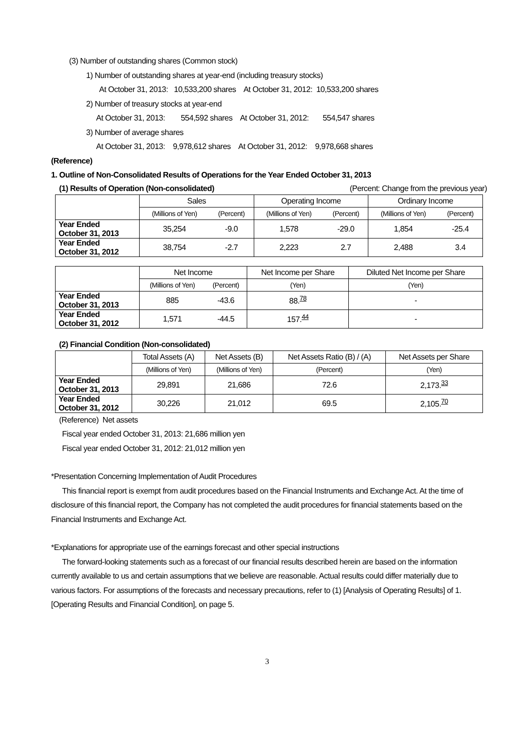(3) Number of outstanding shares (Common stock)
1) Number of outstanding shares at year-end (including treasury stocks)
At October 31, 2013: 10,533,200 shares At October 31, 2012: 10,533,200 shares
2) Number of treasury stocks at year-end
At October 31, 2013: 554,592 shares At October 31, 2012: 554,547 shares
3) Number of average shares
At October 31, 2013: 9,978,612 shares At October 31, 2012: 9,978,668 shares
(Reference)
1. Outline of Non-Consolidated Results of Operations for the Year Ended October 31, 2013
(1) Results of Operation (Non-consolidated) (Percent: Change from the previous year)
| | Sales | | Operating Income | | Ordinary Income | |
| | (Millions of Yen) | (Percent) | (Millions of Yen) | (Percent) | (Millions of Yen) | (Percent) |
| Year Ended October 31, 2013 | 35,254 | -9.0 | 1,578 | -29.0 | 1,854 | -25.4 |
| Year Ended October 31, 2012 | 38,754 | -2.7 | 2,223 | 2.7 | 2,488 | 3.4 |
| | Net Income | | Net Income per Share | Diluted Net Income per Share |
| | (Millions of Yen) | (Percent) | (Yen) | (Yen) |
| Year Ended October 31, 2013 | 885 | -43.6 | 88.<sup>78</sup> | - |
| Year Ended October 31, 2012 | 1,571 | -44.5 | 157.<sup>44</sup> | - |
(2) Financial Condition (Non-consolidated)
| | Total Assets (A) | Net Assets (B) | Net Assets Ratio (B) / (A) | Net Assets per Share |
| | (Millions of Yen) | (Millions of Yen) | (Percent) | (Yen) |
| Year Ended October 31, 2013 | 29,891 | 21,686 | 72.6 | 2,173.<sup>33</sup> |
| Year Ended October 31, 2012 | 30,226 | 21,012 | 69.5 | 2,105.<sup>70</sup> |
(Reference) Net assets
Fiscal year ended October 31, 2013: 21,686 million yen
Fiscal year ended October 31, 2012: 21,012 million yen
*Presentation Concerning Implementation of Audit Procedures
This financial report is exempt from audit procedures based on the Financial Instruments and Exchange Act. At the time of disclosure of this financial report, the Company has not completed the audit procedures for financial statements based on the Financial Instruments and Exchange Act.
*Explanations for appropriate use of the earnings forecast and other special instructions
The forward-looking statements such as a forecast of our financial results described herein are based on the information currently available to us and certain assumptions that we believe are reasonable. Actual results could differ materially due to various factors. For assumptions of the forecasts and necessary precautions, refer to (1) [Analysis of Operating Results] of 1. [Operating Results and Financial Condition], on page 5.
3